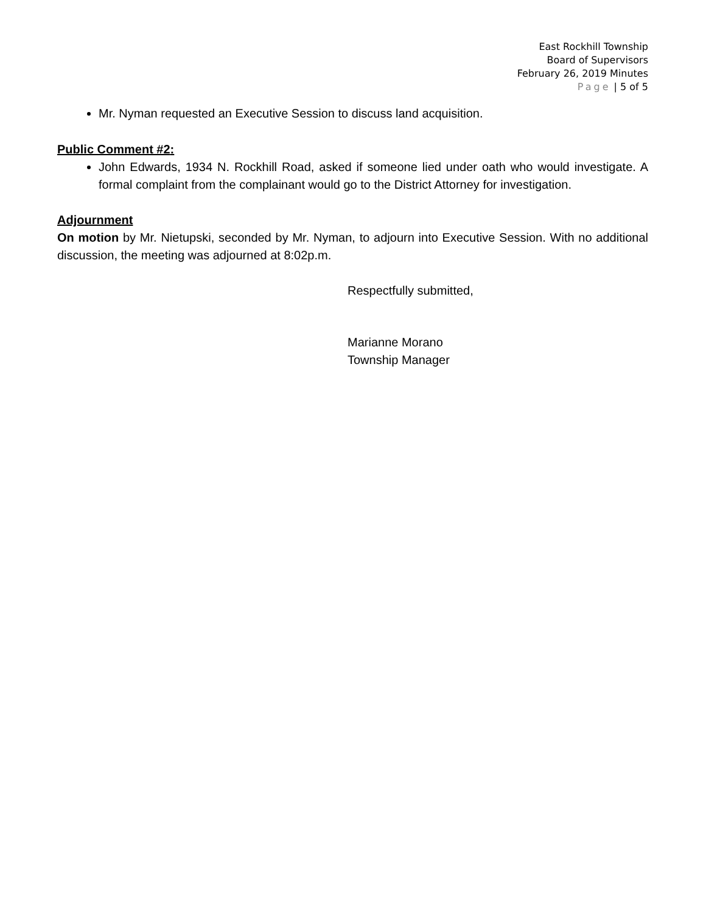East Rockhill Township
Board of Supervisors
February 26, 2019 Minutes
Page | 5 of 5
Mr. Nyman requested an Executive Session to discuss land acquisition.
Public Comment #2:
John Edwards, 1934 N. Rockhill Road, asked if someone lied under oath who would investigate. A formal complaint from the complainant would go to the District Attorney for investigation.
Adjournment
On motion by Mr. Nietupski, seconded by Mr. Nyman, to adjourn into Executive Session. With no additional discussion, the meeting was adjourned at 8:02p.m.
Respectfully submitted,
Marianne Morano
Township Manager